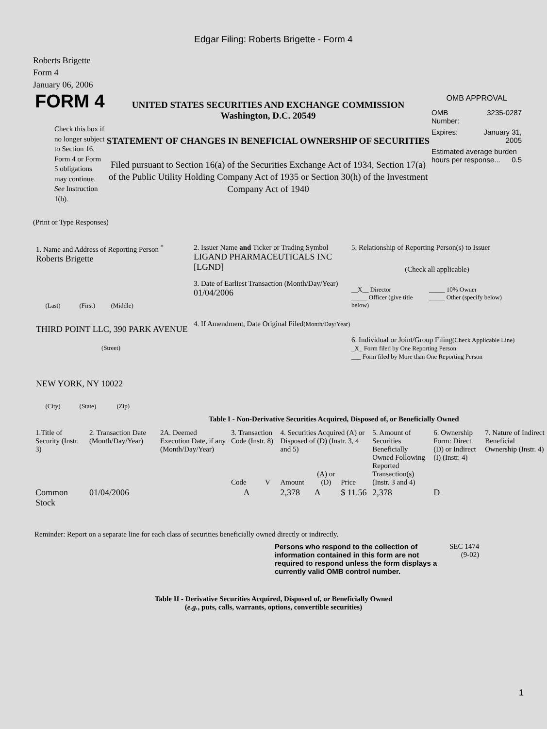Edgar Filing: Roberts Brigette - Form 4
Roberts Brigette
Form 4
January 06, 2006
FORM 4
Check this box if no longer subject to Section 16. Form 4 or Form 5 obligations may continue. See Instruction 1(b).
UNITED STATES SECURITIES AND EXCHANGE COMMISSION
Washington, D.C. 20549
STATEMENT OF CHANGES IN BENEFICIAL OWNERSHIP OF SECURITIES
Filed pursuant to Section 16(a) of the Securities Exchange Act of 1934, Section 17(a) of the Public Utility Holding Company Act of 1935 or Section 30(h) of the Investment Company Act of 1940
OMB APPROVAL
| OMB Number: | 3235-0287 |
| Expires: | January 31, 2005 |
| Estimated average burden hours per response... 0.5 | |
(Print or Type Responses)
1. Name and Address of Reporting Person <sup>*</sup>
Roberts Brigette
(Last) (First) (Middle)
THIRD POINT LLC, 390 PARK AVENUE
(Street)
NEW YORK, NY 10022
(City) (State) (Zip)
2. Issuer Name and Ticker or Trading Symbol
LIGAND PHARMACEUTICALS INC [LGND]
3. Date of Earliest Transaction (Month/Day/Year)
01/04/2006
4. If Amendment, Date Original Filed(Month/Day/Year)
5. Relationship of Reporting Person(s) to Issuer
(Check all applicable)
__X__ Director
_____ Officer (give title below)
_____ 10% Owner
_____ Other (specify below)
6. Individual or Joint/Group Filing(Check Applicable Line)
_X_ Form filed by One Reporting Person
___ Form filed by More than One Reporting Person
Table I - Non-Derivative Securities Acquired, Disposed of, or Beneficially Owned
| 1.Title of Security (Instr. 3) | 2. Transaction Date (Month/Day/Year) | 2A. Deemed Execution Date, if any (Month/Day/Year) | 3. Transaction Code (Instr. 8) | | 4. Securities Acquired (A) or Disposed of (D) (Instr. 3, 4 and 5) | | | 5. Amount of Securities Beneficially Owned Following Reported Transaction(s) (Instr. 3 and 4) | 6. Ownership Form: Direct (D) or Indirect (I) (Instr. 4) | 7. Nature of Indirect Beneficial Ownership (Instr. 4) |
| --- | --- | --- | --- | --- | --- | --- | --- | --- | --- | --- |
| | | | Code | V | Amount | (A) or (D) | Price | | | |
| Common Stock | 01/04/2006 | | A | | 2,378 | A | $ 11.56 | 2,378 | D | |
Reminder: Report on a separate line for each class of securities beneficially owned directly or indirectly.
Persons who respond to the collection of information contained in this form are not required to respond unless the form displays a currently valid OMB control number.
SEC 1474
(9-02)
Table II - Derivative Securities Acquired, Disposed of, or Beneficially Owned
(e.g., puts, calls, warrants, options, convertible securities)
1